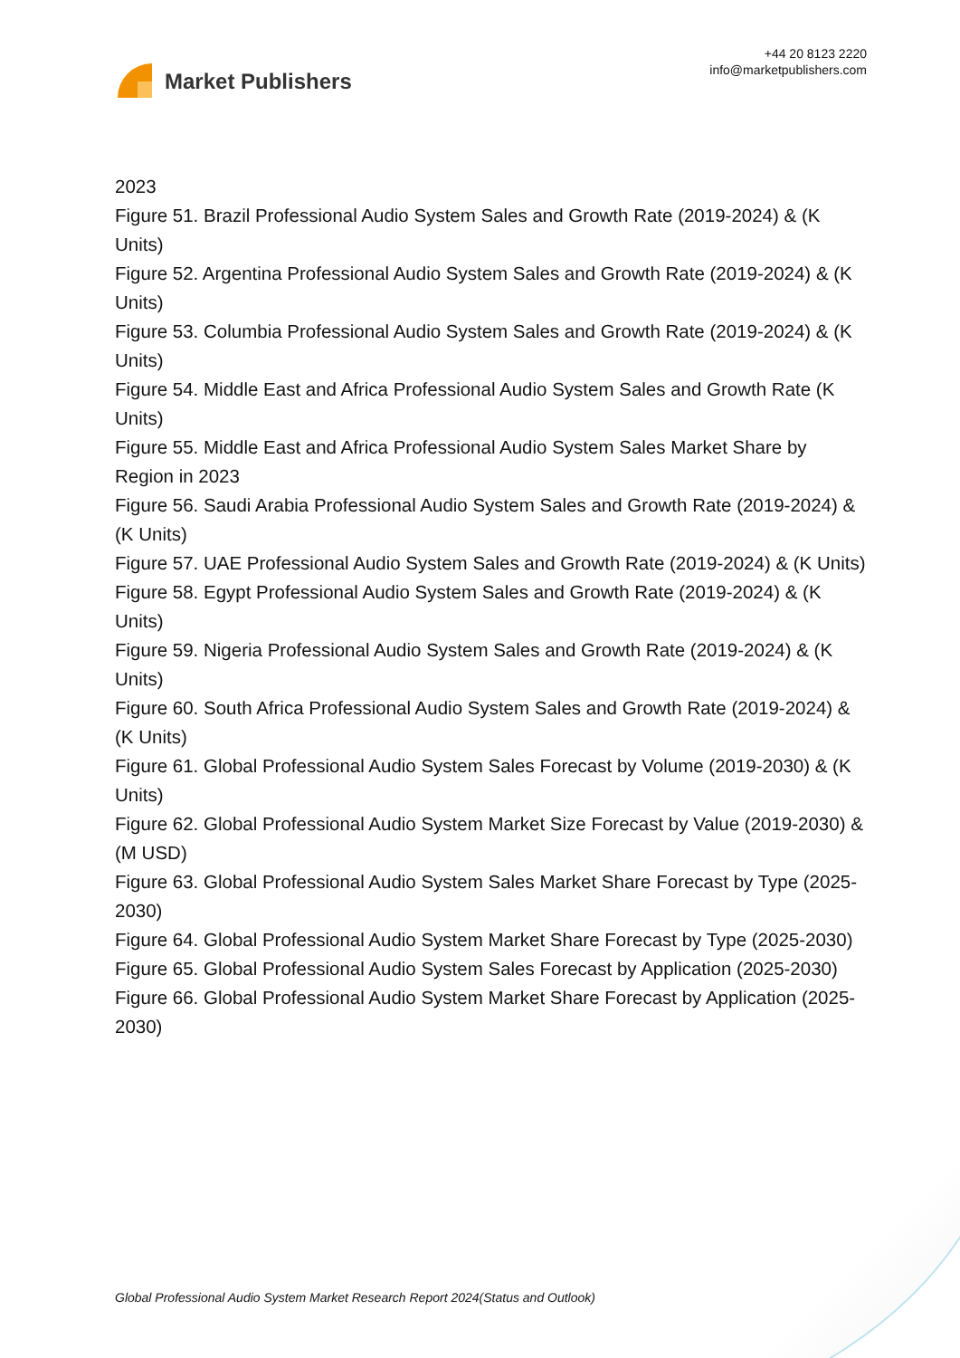Market Publishers
+44 20 8123 2220
info@marketpublishers.com
2023
Figure 51. Brazil Professional Audio System Sales and Growth Rate (2019-2024) & (K Units)
Figure 52. Argentina Professional Audio System Sales and Growth Rate (2019-2024) & (K Units)
Figure 53. Columbia Professional Audio System Sales and Growth Rate (2019-2024) & (K Units)
Figure 54. Middle East and Africa Professional Audio System Sales and Growth Rate (K Units)
Figure 55. Middle East and Africa Professional Audio System Sales Market Share by Region in 2023
Figure 56. Saudi Arabia Professional Audio System Sales and Growth Rate (2019-2024) & (K Units)
Figure 57. UAE Professional Audio System Sales and Growth Rate (2019-2024) & (K Units)
Figure 58. Egypt Professional Audio System Sales and Growth Rate (2019-2024) & (K Units)
Figure 59. Nigeria Professional Audio System Sales and Growth Rate (2019-2024) & (K Units)
Figure 60. South Africa Professional Audio System Sales and Growth Rate (2019-2024) & (K Units)
Figure 61. Global Professional Audio System Sales Forecast by Volume (2019-2030) & (K Units)
Figure 62. Global Professional Audio System Market Size Forecast by Value (2019-2030) & (M USD)
Figure 63. Global Professional Audio System Sales Market Share Forecast by Type (2025-2030)
Figure 64. Global Professional Audio System Market Share Forecast by Type (2025-2030)
Figure 65. Global Professional Audio System Sales Forecast by Application (2025-2030)
Figure 66. Global Professional Audio System Market Share Forecast by Application (2025-2030)
Global Professional Audio System Market Research Report 2024(Status and Outlook)